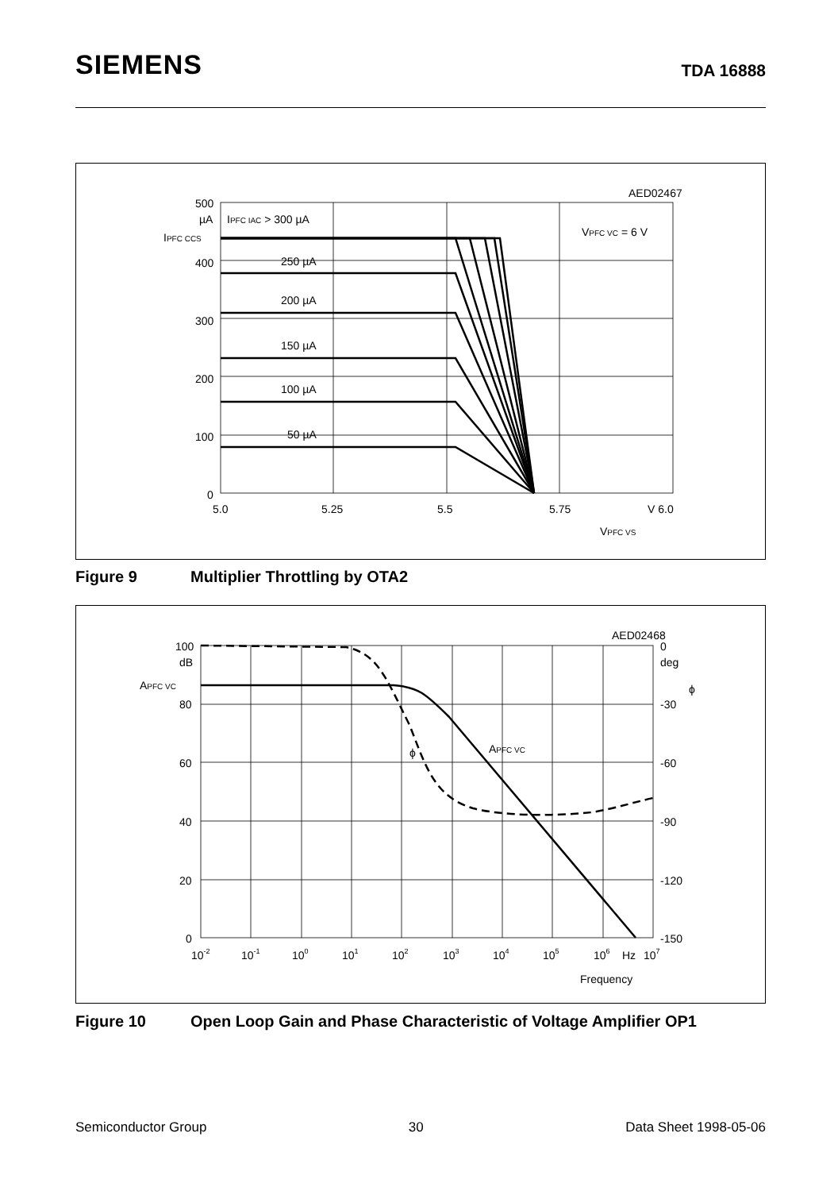SIEMENS
TDA 16888
500
µA
400
300
200
100
0
5.0
5.25
5.5
5.75
V 6.0
IPFC CCS
IPFC IAC > 300 µA
250 µA
200 µA
150 µA
100 µA
50 µA
VPFC VC = 6 V
AED02467
VPFC VS
Figure 9 Multiplier Throttling by OTA2
100
dB
80
60
40
20
0
0
deg
-30
-60
-90
-120
-150
APFC VC
ϕ
ϕ
APFC VC
10-2
10-1
100
101
102
103
104
105
106
Hz
107
AED02468
Frequency
Figure 10 Open Loop Gain and Phase Characteristic of Voltage Amplifier OP1
Semiconductor Group 30 Data Sheet 1998-05-06